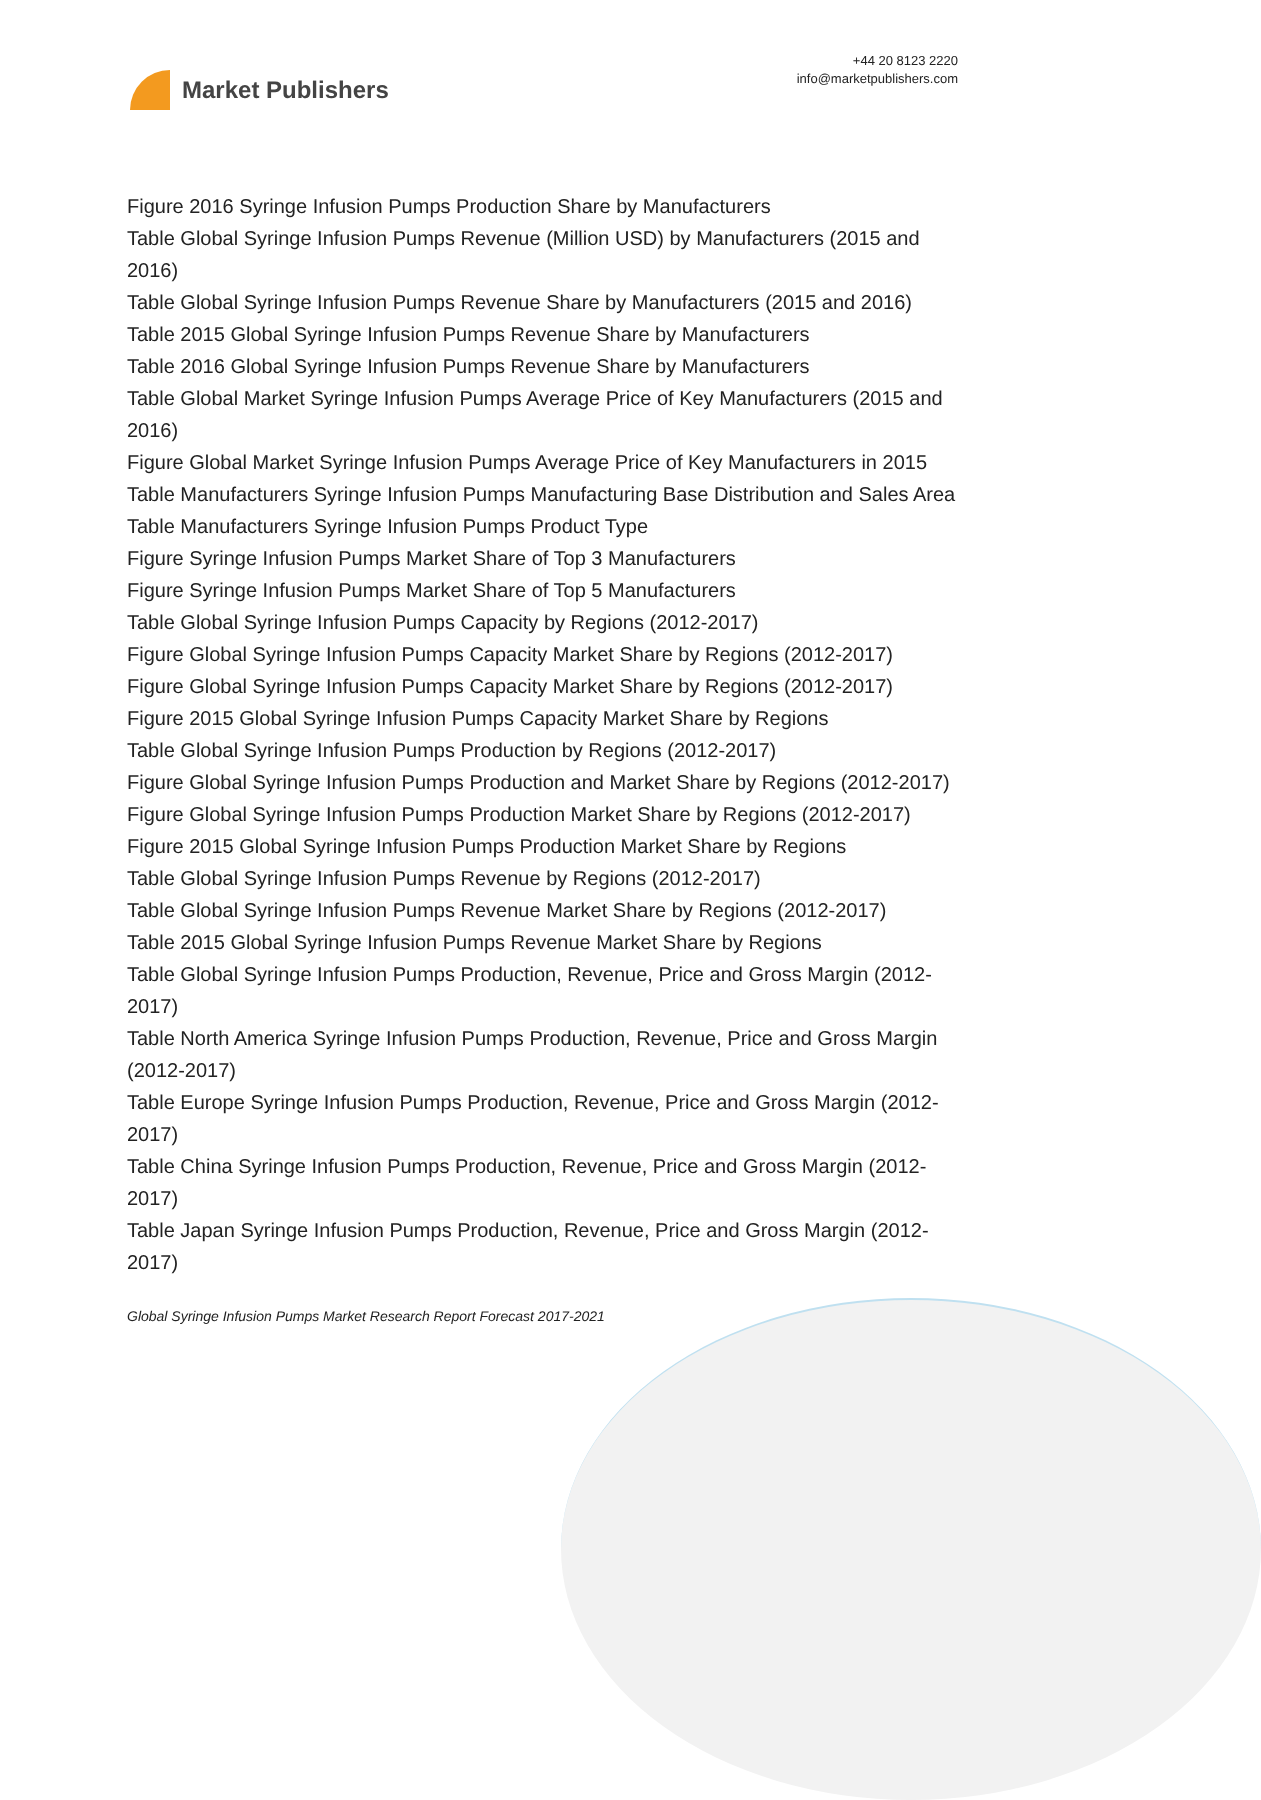Market Publishers
+44 20 8123 2220
info@marketpublishers.com
Figure 2016 Syringe Infusion Pumps Production Share by Manufacturers
Table Global Syringe Infusion Pumps Revenue (Million USD) by Manufacturers (2015 and 2016)
Table Global Syringe Infusion Pumps Revenue Share by Manufacturers (2015 and 2016)
Table 2015 Global Syringe Infusion Pumps Revenue Share by Manufacturers
Table 2016 Global Syringe Infusion Pumps Revenue Share by Manufacturers
Table Global Market Syringe Infusion Pumps Average Price of Key Manufacturers (2015 and 2016)
Figure Global Market Syringe Infusion Pumps Average Price of Key Manufacturers in 2015
Table Manufacturers Syringe Infusion Pumps Manufacturing Base Distribution and Sales Area
Table Manufacturers Syringe Infusion Pumps Product Type
Figure Syringe Infusion Pumps Market Share of Top 3 Manufacturers
Figure Syringe Infusion Pumps Market Share of Top 5 Manufacturers
Table Global Syringe Infusion Pumps Capacity by Regions (2012-2017)
Figure Global Syringe Infusion Pumps Capacity Market Share by Regions (2012-2017)
Figure Global Syringe Infusion Pumps Capacity Market Share by Regions (2012-2017)
Figure 2015 Global Syringe Infusion Pumps Capacity Market Share by Regions
Table Global Syringe Infusion Pumps Production by Regions (2012-2017)
Figure Global Syringe Infusion Pumps Production and Market Share by Regions (2012-2017)
Figure Global Syringe Infusion Pumps Production Market Share by Regions (2012-2017)
Figure 2015 Global Syringe Infusion Pumps Production Market Share by Regions
Table Global Syringe Infusion Pumps Revenue by Regions (2012-2017)
Table Global Syringe Infusion Pumps Revenue Market Share by Regions (2012-2017)
Table 2015 Global Syringe Infusion Pumps Revenue Market Share by Regions
Table Global Syringe Infusion Pumps Production, Revenue, Price and Gross Margin (2012-2017)
Table North America Syringe Infusion Pumps Production, Revenue, Price and Gross Margin (2012-2017)
Table Europe Syringe Infusion Pumps Production, Revenue, Price and Gross Margin (2012-2017)
Table China Syringe Infusion Pumps Production, Revenue, Price and Gross Margin (2012-2017)
Table Japan Syringe Infusion Pumps Production, Revenue, Price and Gross Margin (2012-2017)
Global Syringe Infusion Pumps Market Research Report Forecast 2017-2021